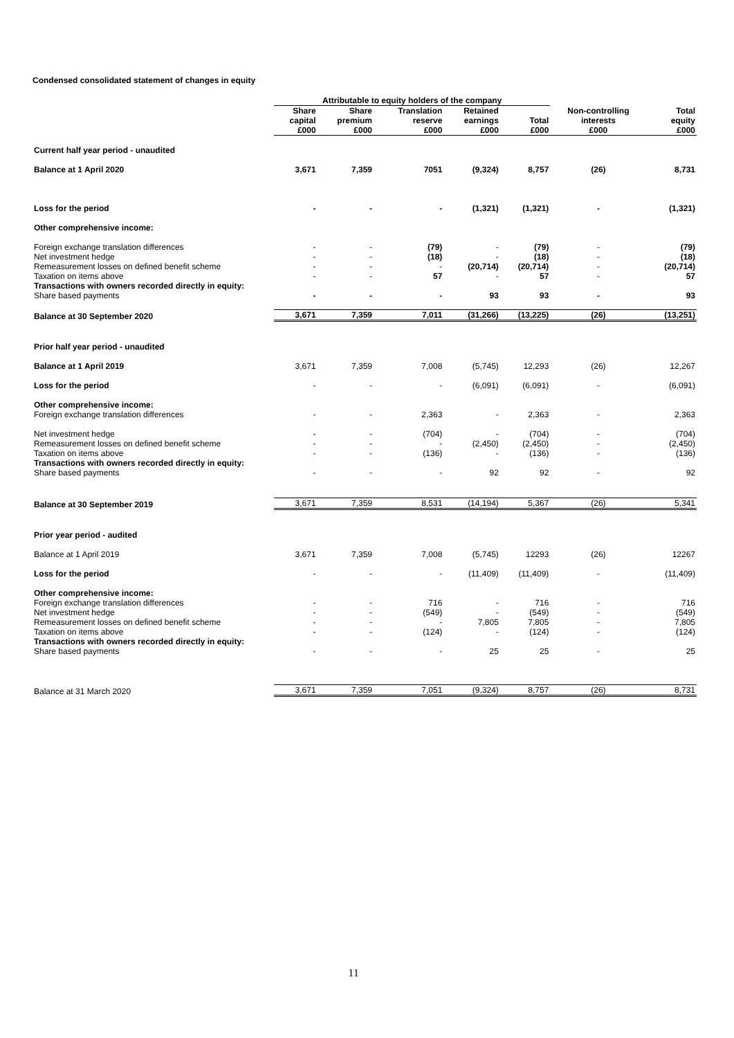Condensed consolidated statement of changes in equity
| | Attributable to equity holders of the company | | | | | | |
| --- | --- | --- | --- | --- | --- | --- | --- |
| | Share capital £000 | Share premium £000 | Translation reserve £000 | Retained earnings £000 | Total £000 | Non-controlling interests £000 | Total equity £000 |
| Current half year period - unaudited | | | | | | | |
| Balance at 1 April 2020 | 3,671 | 7,359 | 7051 | (9,324) | 8,757 | (26) | 8,731 |
| Loss for the period | - | - | - | (1,321) | (1,321) | - | (1,321) |
| Other comprehensive income: | | | | | | | |
| Foreign exchange translation differences | - | - | (79) | - | (79) | - | (79) |
| Net investment hedge | - | - | (18) | - | (18) | - | (18) |
| Remeasurement losses on defined benefit scheme | - | - | - | (20,714) | (20,714) | - | (20,714) |
| Taxation on items above | - | - | 57 | - | 57 | - | 57 |
| Transactions with owners recorded directly in equity: | | | | | | | |
| Share based payments | - | - | - | 93 | 93 | - | 93 |
| Balance at 30 September 2020 | 3,671 | 7,359 | 7,011 | (31,266) | (13,225) | (26) | (13,251) |
| Prior half year period - unaudited | | | | | | | |
| Balance at 1 April 2019 | 3,671 | 7,359 | 7,008 | (5,745) | 12,293 | (26) | 12,267 |
| Loss for the period | - | - | - | (6,091) | (6,091) | - | (6,091) |
| Other comprehensive income: | | | | | | | |
| Foreign exchange translation differences | - | - | 2,363 | - | 2,363 | - | 2,363 |
| Net investment hedge | - | - | (704) | - | (704) | - | (704) |
| Remeasurement losses on defined benefit scheme | - | - | - | (2,450) | (2,450) | - | (2,450) |
| Taxation on items above | - | - | (136) | - | (136) | - | (136) |
| Transactions with owners recorded directly in equity: | | | | | | | |
| Share based payments | - | - | - | 92 | 92 | - | 92 |
| Balance at 30 September 2019 | 3,671 | 7,359 | 8,531 | (14,194) | 5,367 | (26) | 5,341 |
| Prior year period - audited | | | | | | | |
| Balance at 1 April 2019 | 3,671 | 7,359 | 7,008 | (5,745) | 12293 | (26) | 12267 |
| Loss for the period | - | - | - | (11,409) | (11,409) | - | (11,409) |
| Other comprehensive income: | | | | | | | |
| Foreign exchange translation differences | - | - | 716 | - | 716 | - | 716 |
| Net investment hedge | - | - | (549) | - | (549) | - | (549) |
| Remeasurement losses on defined benefit scheme | - | - | - | 7,805 | 7,805 | - | 7,805 |
| Taxation on items above | - | - | (124) | - | (124) | - | (124) |
| Transactions with owners recorded directly in equity: | | | | | | | |
| Share based payments | - | - | - | 25 | 25 | - | 25 |
| Balance at 31 March 2020 | 3,671 | 7,359 | 7,051 | (9,324) | 8,757 | (26) | 8,731 |
11